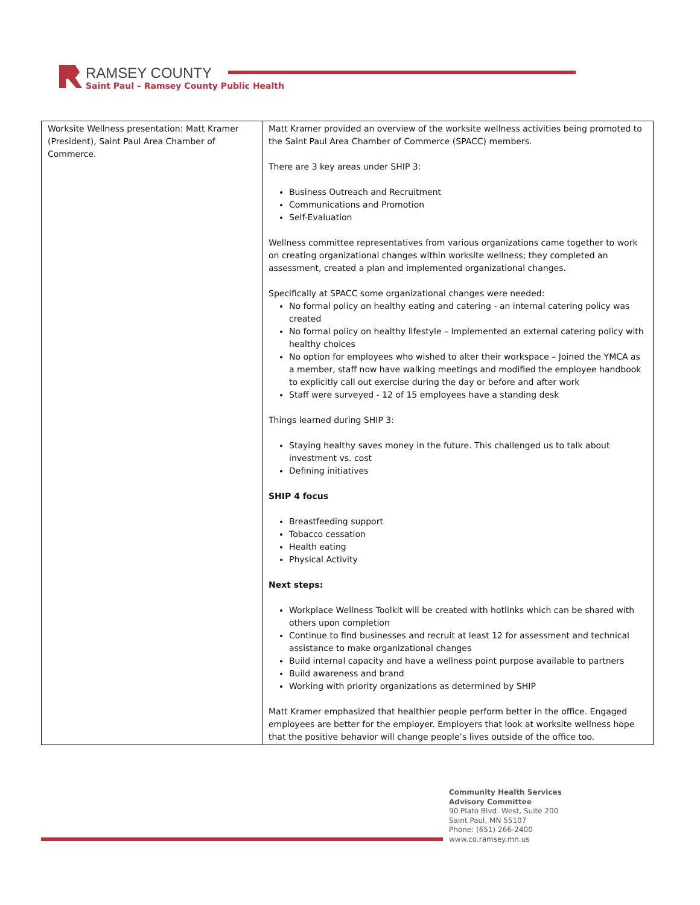RAMSEY COUNTY
Saint Paul – Ramsey County Public Health
| Worksite Wellness presentation: Matt Kramer (President), Saint Paul Area Chamber of Commerce. | Matt Kramer provided an overview of the worksite wellness activities being promoted to the Saint Paul Area Chamber of Commerce (SPACC) members. There are 3 key areas under SHIP 3: Business Outreach and Recruitment Communications and Promotion Self-Evaluation Wellness committee representatives from various organizations came together to work on creating organizational changes within worksite wellness; they completed an assessment, created a plan and implemented organizational changes. Specifically at SPACC some organizational changes were needed: No formal policy on healthy eating and catering - an internal catering policy was created No formal policy on healthy lifestyle – Implemented an external catering policy with healthy choices No option for employees who wished to alter their workspace – Joined the YMCA as a member, staff now have walking meetings and modified the employee handbook to explicitly call out exercise during the day or before and after work Staff were surveyed - 12 of 15 employees have a standing desk Things learned during SHIP 3: Staying healthy saves money in the future. This challenged us to talk about investment vs. cost Defining initiatives SHIP 4 focus Breastfeeding support Tobacco cessation Health eating Physical Activity Next steps: Workplace Wellness Toolkit will be created with hotlinks which can be shared with others upon completion Continue to find businesses and recruit at least 12 for assessment and technical assistance to make organizational changes Build internal capacity and have a wellness point purpose available to partners Build awareness and brand Working with priority organizations as determined by SHIP Matt Kramer emphasized that healthier people perform better in the office. Engaged employees are better for the employer. Employers that look at worksite wellness hope that the positive behavior will change people’s lives outside of the office too. |
Community Health Services
Advisory Committee
90 Plato Blvd. West, Suite 200
Saint Paul, MN 55107
Phone: (651) 266-2400
www.co.ramsey.mn.us